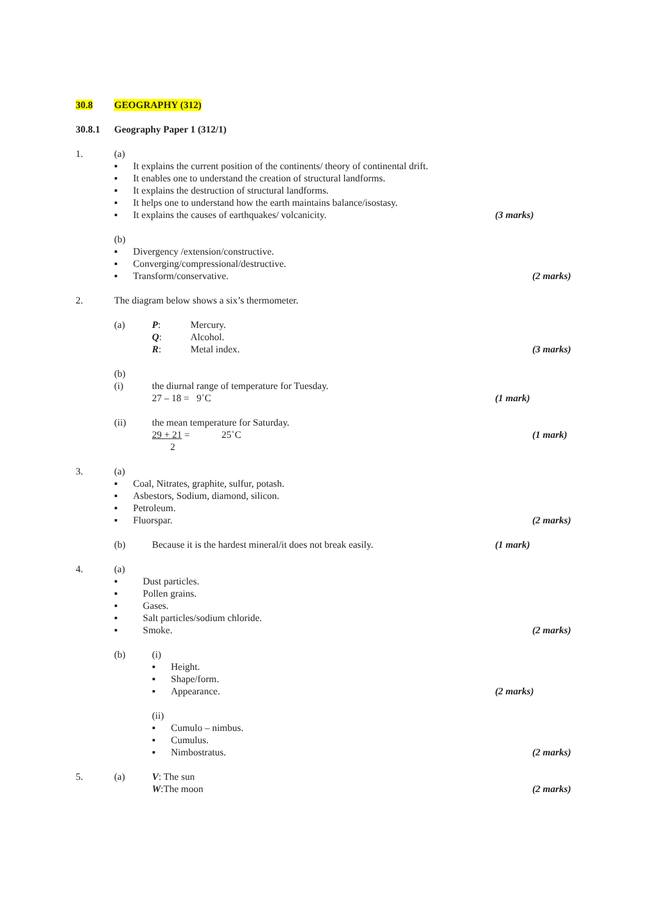30.8 GEOGRAPHY (312)
30.8.1 Geography Paper 1 (312/1)
1. (a)
▪ It explains the current position of the continents/ theory of continental drift.
▪ It enables one to understand the creation of structural landforms.
▪ It explains the destruction of structural landforms.
▪ It helps one to understand how the earth maintains balance/isostasy.
▪ It explains the causes of earthquakes/ volcanicity. (3 marks)
(b)
▪ Divergency /extension/constructive.
▪ Converging/compressional/destructive.
▪ Transform/conservative. (2 marks)
2. The diagram below shows a six’s thermometer.
(a) P: Mercury.
Q: Alcohol.
R: Metal index. (3 marks)
(b)
(i) the diurnal range of temperature for Tuesday.
27 – 18 = 9˚C (1 mark)
(ii) the mean temperature for Saturday.
29 + 21 = 25˚C (1 mark)
2
3. (a)
▪ Coal, Nitrates, graphite, sulfur, potash.
▪ Asbestors, Sodium, diamond, silicon.
▪ Petroleum.
▪ Fluorspar. (2 marks)
(b) Because it is the hardest mineral/it does not break easily. (1 mark)
4. (a)
▪ Dust particles.
▪ Pollen grains.
▪ Gases.
▪ Salt particles/sodium chloride.
▪ Smoke. (2 marks)
(b) (i)
▪ Height.
▪ Shape/form.
▪ Appearance. (2 marks)
(ii)
▪ Cumulo – nimbus.
▪ Cumulus.
▪ Nimbostratus. (2 marks)
5. (a) V: The sun
W:The moon (2 marks)